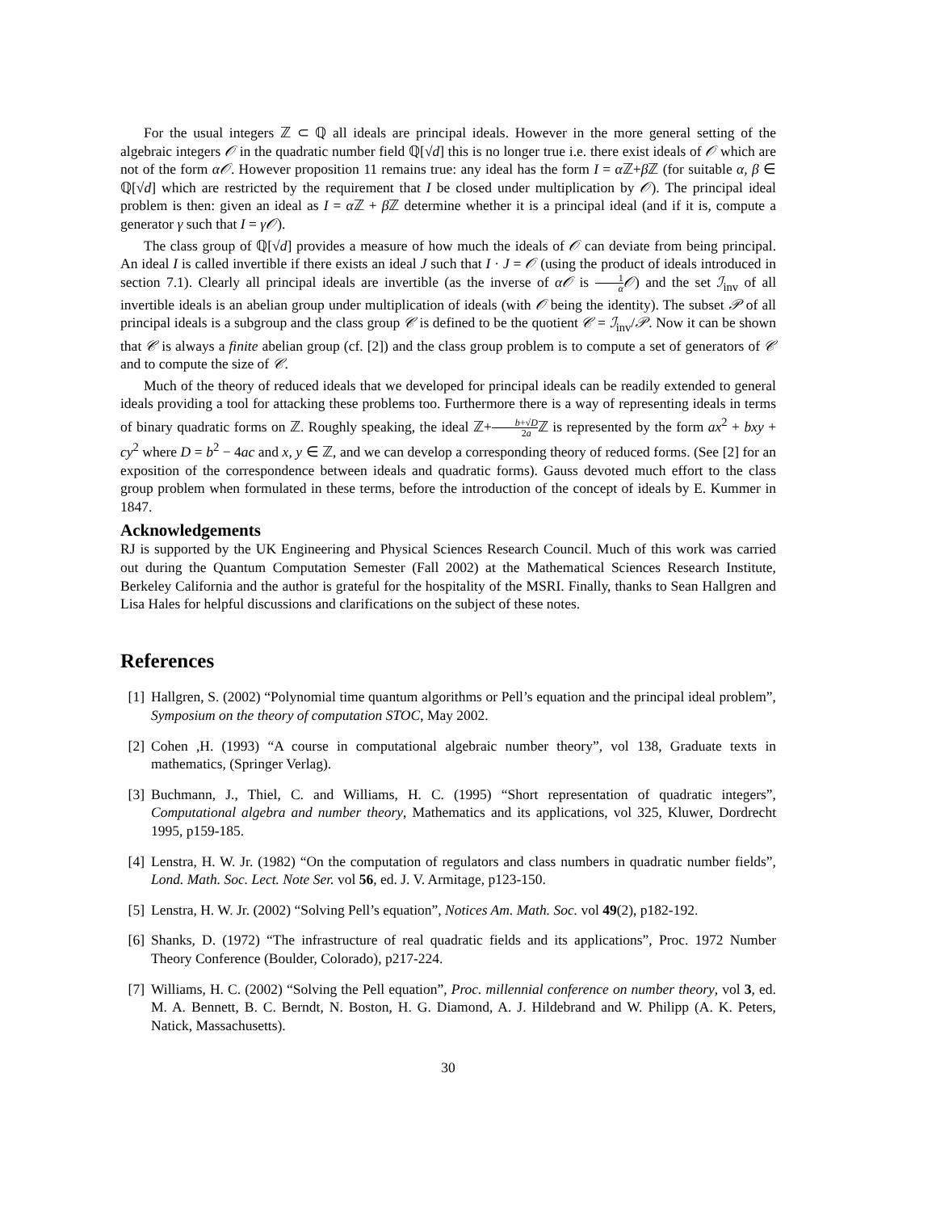For the usual integers ℤ ⊂ ℚ all ideals are principal ideals. However in the more general setting of the algebraic integers 𝒪 in the quadratic number field ℚ[√d] this is no longer true i.e. there exist ideals of 𝒪 which are not of the form α𝒪. However proposition 11 remains true: any ideal has the form I = α ℤ+β ℤ (for suitable α, β ∈ ℚ[√d] which are restricted by the requirement that I be closed under multiplication by 𝒪). The principal ideal problem is then: given an ideal as I = α ℤ + β ℤ determine whether it is a principal ideal (and if it is, compute a generator γ such that I = γ𝒪).
The class group of ℚ[√d] provides a measure of how much the ideals of 𝒪 can deviate from being principal. An ideal I is called invertible if there exists an ideal J such that I · J = 𝒪 (using the product of ideals introduced in section 7.1). Clearly all principal ideals are invertible (as the inverse of α𝒪 is 1 α 𝒪) and the set ℐ<sub>inv</sub> of all invertible ideals is an abelian group under multiplication of ideals (with 𝒪 being the identity). The subset 𝒫 of all principal ideals is a subgroup and the class group 𝒞 is defined to be the quotient 𝒞 = ℐ<sub>inv</sub>/𝒫. Now it can be shown that 𝒞 is always a finite abelian group (cf. [2]) and the class group problem is to compute a set of generators of 𝒞 and to compute the size of 𝒞.
Much of the theory of reduced ideals that we developed for principal ideals can be readily extended to general ideals providing a tool for attacking these problems too. Furthermore there is a way of representing ideals in terms of binary quadratic forms on ℤ. Roughly speaking, the ideal ℤ+b+√D 2a ℤ is represented by the form ax<sup>2</sup> + bxy + cy<sup>2</sup> where D = b<sup>2</sup> − 4ac and x, y ∈ ℤ, and we can develop a corresponding theory of reduced forms. (See [2] for an exposition of the correspondence between ideals and quadratic forms). Gauss devoted much effort to the class group problem when formulated in these terms, before the introduction of the concept of ideals by E. Kummer in 1847.
Acknowledgements
RJ is supported by the UK Engineering and Physical Sciences Research Council. Much of this work was carried out during the Quantum Computation Semester (Fall 2002) at the Mathematical Sciences Research Institute, Berkeley California and the author is grateful for the hospitality of the MSRI. Finally, thanks to Sean Hallgren and Lisa Hales for helpful discussions and clarifications on the subject of these notes.
References
[1] Hallgren, S. (2002) “Polynomial time quantum algorithms or Pell’s equation and the principal ideal problem”, Symposium on the theory of computation STOC, May 2002.
[2] Cohen ,H. (1993) “A course in computational algebraic number theory”, vol 138, Graduate texts in mathematics, (Springer Verlag).
[3] Buchmann, J., Thiel, C. and Williams, H. C. (1995) “Short representation of quadratic integers”, Computational algebra and number theory, Mathematics and its applications, vol 325, Kluwer, Dordrecht 1995, p159-185.
[4] Lenstra, H. W. Jr. (1982) “On the computation of regulators and class numbers in quadratic number fields”, Lond. Math. Soc. Lect. Note Ser. vol 56, ed. J. V. Armitage, p123-150.
[5] Lenstra, H. W. Jr. (2002) “Solving Pell’s equation”, Notices Am. Math. Soc. vol 49(2), p182-192.
[6] Shanks, D. (1972) “The infrastructure of real quadratic fields and its applications”, Proc. 1972 Number Theory Conference (Boulder, Colorado), p217-224.
[7] Williams, H. C. (2002) “Solving the Pell equation”, Proc. millennial conference on number theory, vol 3, ed. M. A. Bennett, B. C. Berndt, N. Boston, H. G. Diamond, A. J. Hildebrand and W. Philipp (A. K. Peters, Natick, Massachusetts).
30